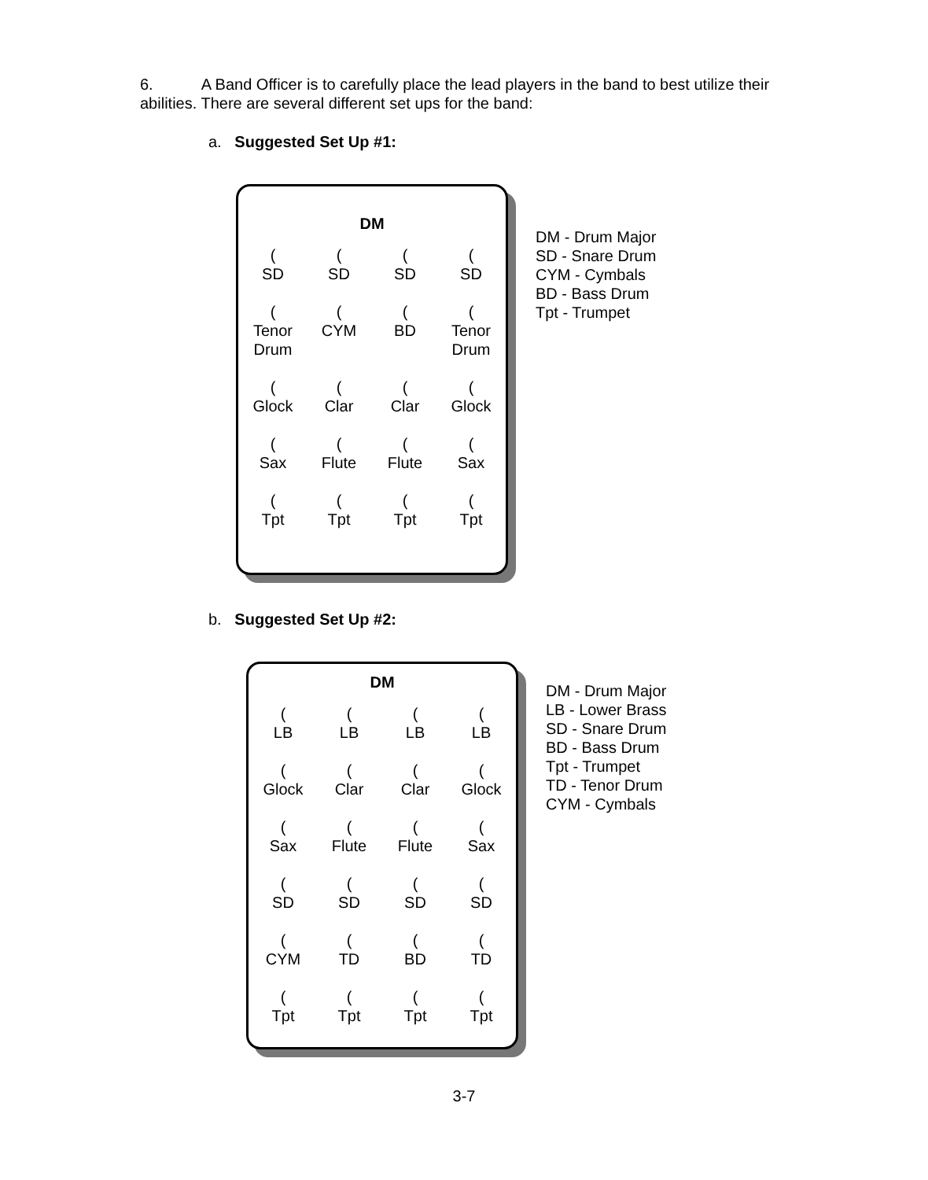6. A Band Officer is to carefully place the lead players in the band to best utilize their abilities. There are several different set ups for the band:
a. Suggested Set Up #1:
DM
| ( SD | ( SD | ( SD | ( SD |
| ( Tenor Drum | ( CYM | ( BD | ( Tenor Drum |
| ( Glock | ( Clar | ( Clar | ( Glock |
| ( Sax | ( Flute | ( Flute | ( Sax |
| ( Tpt | ( Tpt | ( Tpt | ( Tpt |
DM - Drum Major
SD - Snare Drum
CYM - Cymbals
BD - Bass Drum
Tpt - Trumpet
b. Suggested Set Up #2:
DM
| ( LB | ( LB | ( LB | ( LB |
| ( Glock | ( Clar | ( Clar | ( Glock |
| ( Sax | ( Flute | ( Flute | ( Sax |
| ( SD | ( SD | ( SD | ( SD |
| ( CYM | ( TD | ( BD | ( TD |
| ( Tpt | ( Tpt | ( Tpt | ( Tpt |
DM - Drum Major
LB - Lower Brass
SD - Snare Drum
BD - Bass Drum
Tpt - Trumpet
TD - Tenor Drum
CYM - Cymbals
3-7